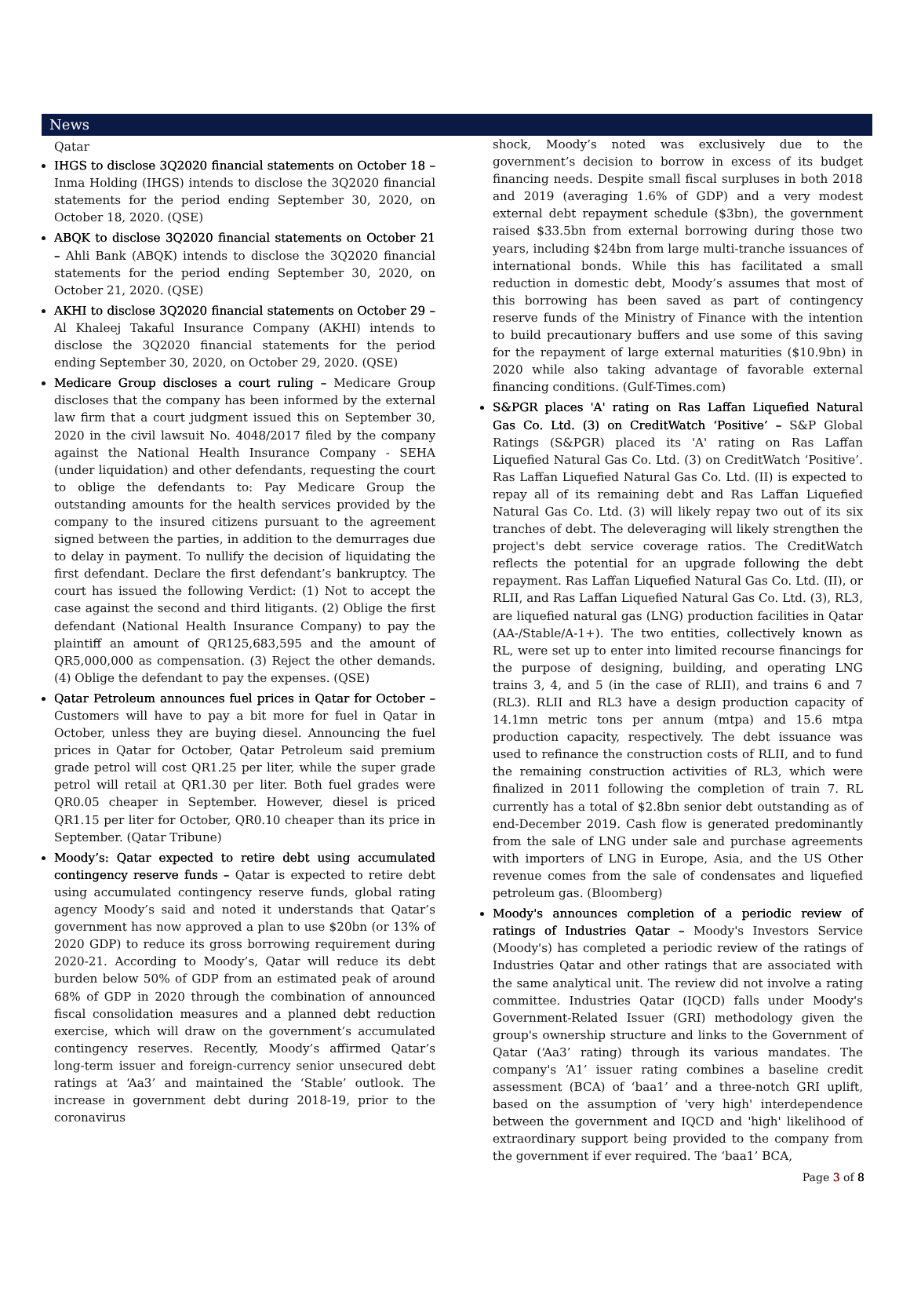News
Qatar
IHGS to disclose 3Q2020 financial statements on October 18 – Inma Holding (IHGS) intends to disclose the 3Q2020 financial statements for the period ending September 30, 2020, on October 18, 2020. (QSE)
ABQK to disclose 3Q2020 financial statements on October 21 – Ahli Bank (ABQK) intends to disclose the 3Q2020 financial statements for the period ending September 30, 2020, on October 21, 2020. (QSE)
AKHI to disclose 3Q2020 financial statements on October 29 – Al Khaleej Takaful Insurance Company (AKHI) intends to disclose the 3Q2020 financial statements for the period ending September 30, 2020, on October 29, 2020. (QSE)
Medicare Group discloses a court ruling – Medicare Group discloses that the company has been informed by the external law firm that a court judgment issued this on September 30, 2020 in the civil lawsuit No. 4048/2017 filed by the company against the National Health Insurance Company - SEHA (under liquidation) and other defendants, requesting the court to oblige the defendants to: Pay Medicare Group the outstanding amounts for the health services provided by the company to the insured citizens pursuant to the agreement signed between the parties, in addition to the demurrages due to delay in payment. To nullify the decision of liquidating the first defendant. Declare the first defendant’s bankruptcy. The court has issued the following Verdict: (1) Not to accept the case against the second and third litigants. (2) Oblige the first defendant (National Health Insurance Company) to pay the plaintiff an amount of QR125,683,595 and the amount of QR5,000,000 as compensation. (3) Reject the other demands. (4) Oblige the defendant to pay the expenses. (QSE)
Qatar Petroleum announces fuel prices in Qatar for October – Customers will have to pay a bit more for fuel in Qatar in October, unless they are buying diesel. Announcing the fuel prices in Qatar for October, Qatar Petroleum said premium grade petrol will cost QR1.25 per liter, while the super grade petrol will retail at QR1.30 per liter. Both fuel grades were QR0.05 cheaper in September. However, diesel is priced QR1.15 per liter for October, QR0.10 cheaper than its price in September. (Qatar Tribune)
Moody’s: Qatar expected to retire debt using accumulated contingency reserve funds – Qatar is expected to retire debt using accumulated contingency reserve funds, global rating agency Moody’s said and noted it understands that Qatar’s government has now approved a plan to use $20bn (or 13% of 2020 GDP) to reduce its gross borrowing requirement during 2020-21. According to Moody’s, Qatar will reduce its debt burden below 50% of GDP from an estimated peak of around 68% of GDP in 2020 through the combination of announced fiscal consolidation measures and a planned debt reduction exercise, which will draw on the government’s accumulated contingency reserves. Recently, Moody’s affirmed Qatar’s long-term issuer and foreign-currency senior unsecured debt ratings at ‘Aa3’ and maintained the ‘Stable’ outlook. The increase in government debt during 2018-19, prior to the coronavirus
shock, Moody’s noted was exclusively due to the government’s decision to borrow in excess of its budget financing needs. Despite small fiscal surpluses in both 2018 and 2019 (averaging 1.6% of GDP) and a very modest external debt repayment schedule ($3bn), the government raised $33.5bn from external borrowing during those two years, including $24bn from large multi-tranche issuances of international bonds. While this has facilitated a small reduction in domestic debt, Moody’s assumes that most of this borrowing has been saved as part of contingency reserve funds of the Ministry of Finance with the intention to build precautionary buffers and use some of this saving for the repayment of large external maturities ($10.9bn) in 2020 while also taking advantage of favorable external financing conditions. (Gulf-Times.com)
S&PGR places 'A' rating on Ras Laffan Liquefied Natural Gas Co. Ltd. (3) on CreditWatch ‘Positive’ – S&P Global Ratings (S&PGR) placed its 'A' rating on Ras Laffan Liquefied Natural Gas Co. Ltd. (3) on CreditWatch ‘Positive’. Ras Laffan Liquefied Natural Gas Co. Ltd. (II) is expected to repay all of its remaining debt and Ras Laffan Liquefied Natural Gas Co. Ltd. (3) will likely repay two out of its six tranches of debt. The deleveraging will likely strengthen the project's debt service coverage ratios. The CreditWatch reflects the potential for an upgrade following the debt repayment. Ras Laffan Liquefied Natural Gas Co. Ltd. (II), or RLII, and Ras Laffan Liquefied Natural Gas Co. Ltd. (3), RL3, are liquefied natural gas (LNG) production facilities in Qatar (AA-/Stable/A-1+). The two entities, collectively known as RL, were set up to enter into limited recourse financings for the purpose of designing, building, and operating LNG trains 3, 4, and 5 (in the case of RLII), and trains 6 and 7 (RL3). RLII and RL3 have a design production capacity of 14.1mn metric tons per annum (mtpa) and 15.6 mtpa production capacity, respectively. The debt issuance was used to refinance the construction costs of RLII, and to fund the remaining construction activities of RL3, which were finalized in 2011 following the completion of train 7. RL currently has a total of $2.8bn senior debt outstanding as of end-December 2019. Cash flow is generated predominantly from the sale of LNG under sale and purchase agreements with importers of LNG in Europe, Asia, and the US Other revenue comes from the sale of condensates and liquefied petroleum gas. (Bloomberg)
Moody's announces completion of a periodic review of ratings of Industries Qatar – Moody's Investors Service (Moody's) has completed a periodic review of the ratings of Industries Qatar and other ratings that are associated with the same analytical unit. The review did not involve a rating committee. Industries Qatar (IQCD) falls under Moody's Government-Related Issuer (GRI) methodology given the group's ownership structure and links to the Government of Qatar (‘Aa3’ rating) through its various mandates. The company's ‘A1’ issuer rating combines a baseline credit assessment (BCA) of ‘baa1’ and a three-notch GRI uplift, based on the assumption of 'very high' interdependence between the government and IQCD and 'high' likelihood of extraordinary support being provided to the company from the government if ever required. The ‘baa1’ BCA,
Page 3 of 8